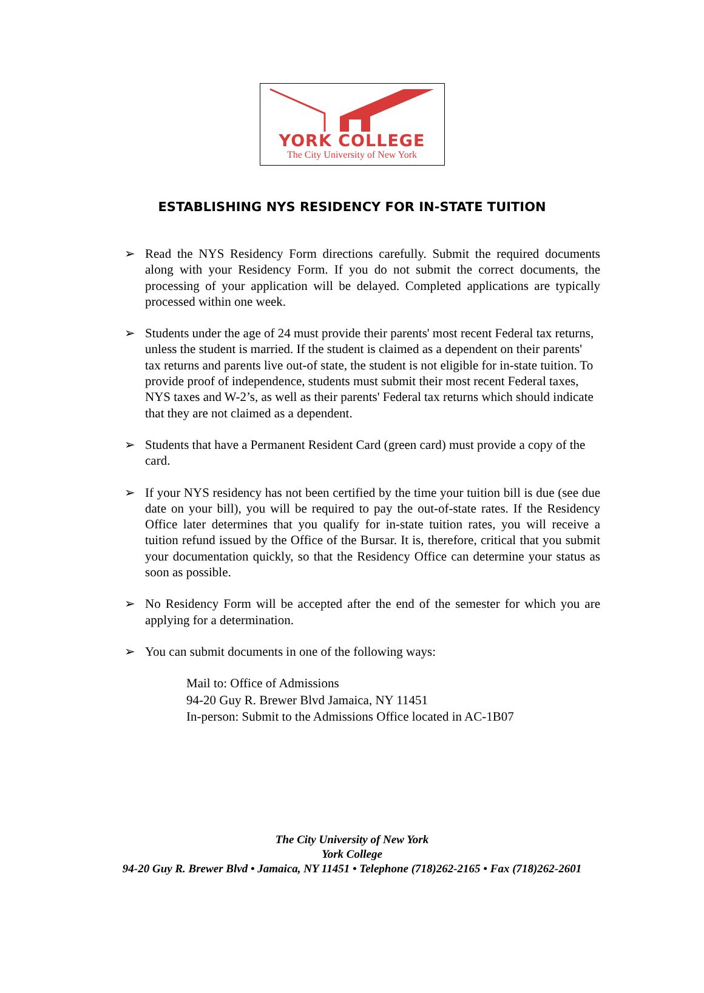YORK COLLEGE
The City University of New York
ESTABLISHING NYS RESIDENCY FOR IN-STATE TUITION
➢ Read the NYS Residency Form directions carefully. Submit the required documents along with your Residency Form. If you do not submit the correct documents, the processing of your application will be delayed. Completed applications are typically processed within one week.
➢ Students under the age of 24 must provide their parents' most recent Federal tax returns, unless the student is married. If the student is claimed as a dependent on their parents' tax returns and parents live out-of state, the student is not eligible for in-state tuition. To provide proof of independence, students must submit their most recent Federal taxes, NYS taxes and W-2’s, as well as their parents' Federal tax returns which should indicate that they are not claimed as a dependent.
➢ Students that have a Permanent Resident Card (green card) must provide a copy of the card.
➢ If your NYS residency has not been certified by the time your tuition bill is due (see due date on your bill), you will be required to pay the out-of-state rates. If the Residency Office later determines that you qualify for in-state tuition rates, you will receive a tuition refund issued by the Office of the Bursar. It is, therefore, critical that you submit your documentation quickly, so that the Residency Office can determine your status as soon as possible.
➢ No Residency Form will be accepted after the end of the semester for which you are applying for a determination.
➢ You can submit documents in one of the following ways:
Mail to: Office of Admissions
94-20 Guy R. Brewer Blvd Jamaica, NY 11451
In-person: Submit to the Admissions Office located in AC-1B07
The City University of New York
York College
94-20 Guy R. Brewer Blvd • Jamaica, NY 11451 • Telephone (718)262-2165 • Fax (718)262-2601